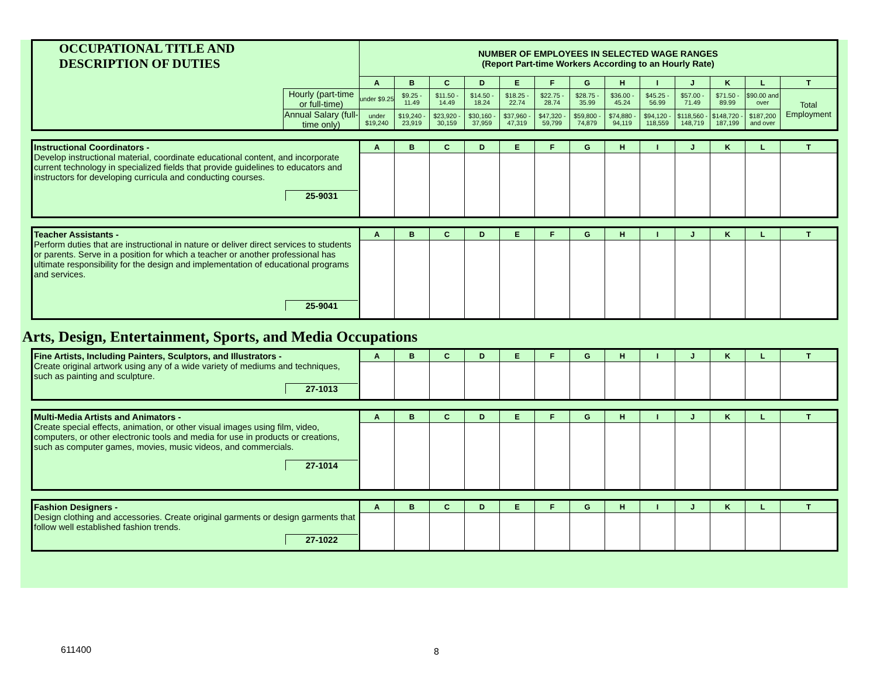| OCCUPATIONAL TITLE AND DESCRIPTION OF DUTIES | | NUMBER OF EMPLOYEES IN SELECTED WAGE RANGES (Report Part-time Workers According to an Hourly Rate) | | | | | | | | | | | | |
| | | A | B | C | D | E | F | G | H | I | J | K | L | T |
| | Hourly (part-time or full-time) | under $9.25 | $9.25 - 11.49 | $11.50 - 14.49 | $14.50 - 18.24 | $18.25 - 22.74 | $22.75 - 28.74 | $28.75 - 35.99 | $36.00 - 45.24 | $45.25 - 56.99 | $57.00 - 71.49 | $71.50 - 89.99 | $90.00 and over | Total Employment |
| | Annual Salary (full-time only) | under $19,240 | $19,240 - 23,919 | $23,920 - 30,159 | $30,160 - 37,959 | $37,960 - 47,319 | $47,320 - 59,799 | $59,800 - 74,879 | $74,880 - 94,119 | $94,120 - 118,559 | $118,560 - 148,719 | $148,720 - 187,199 | $187,200 and over | |
| Instructional Coordinators - Develop instructional material, coordinate educational content, and incorporate current technology in specialized fields that provide guidelines to educators and instructors for developing curricula and conducting courses. 25-9031 | A | B | C | D | E | F | G | H | I | J | K | L | T |
| Teacher Assistants - Perform duties that are instructional in nature or deliver direct services to students or parents. Serve in a position for which a teacher or another professional has ultimate responsibility for the design and implementation of educational programs and services. 25-9041 | A | B | C | D | E | F | G | H | I | J | K | L | T |
Arts, Design, Entertainment, Sports, and Media Occupations
| Fine Artists, Including Painters, Sculptors, and Illustrators - Create original artwork using any of a wide variety of mediums and techniques, such as painting and sculpture. 27-1013 | A | B | C | D | E | F | G | H | I | J | K | L | T |
| Multi-Media Artists and Animators - Create special effects, animation, or other visual images using film, video, computers, or other electronic tools and media for use in products or creations, such as computer games, movies, music videos, and commercials. 27-1014 | A | B | C | D | E | F | G | H | I | J | K | L | T |
| Fashion Designers - Design clothing and accessories. Create original garments or design garments that follow well established fashion trends. 27-1022 | A | B | C | D | E | F | G | H | I | J | K | L | T |
611400 8